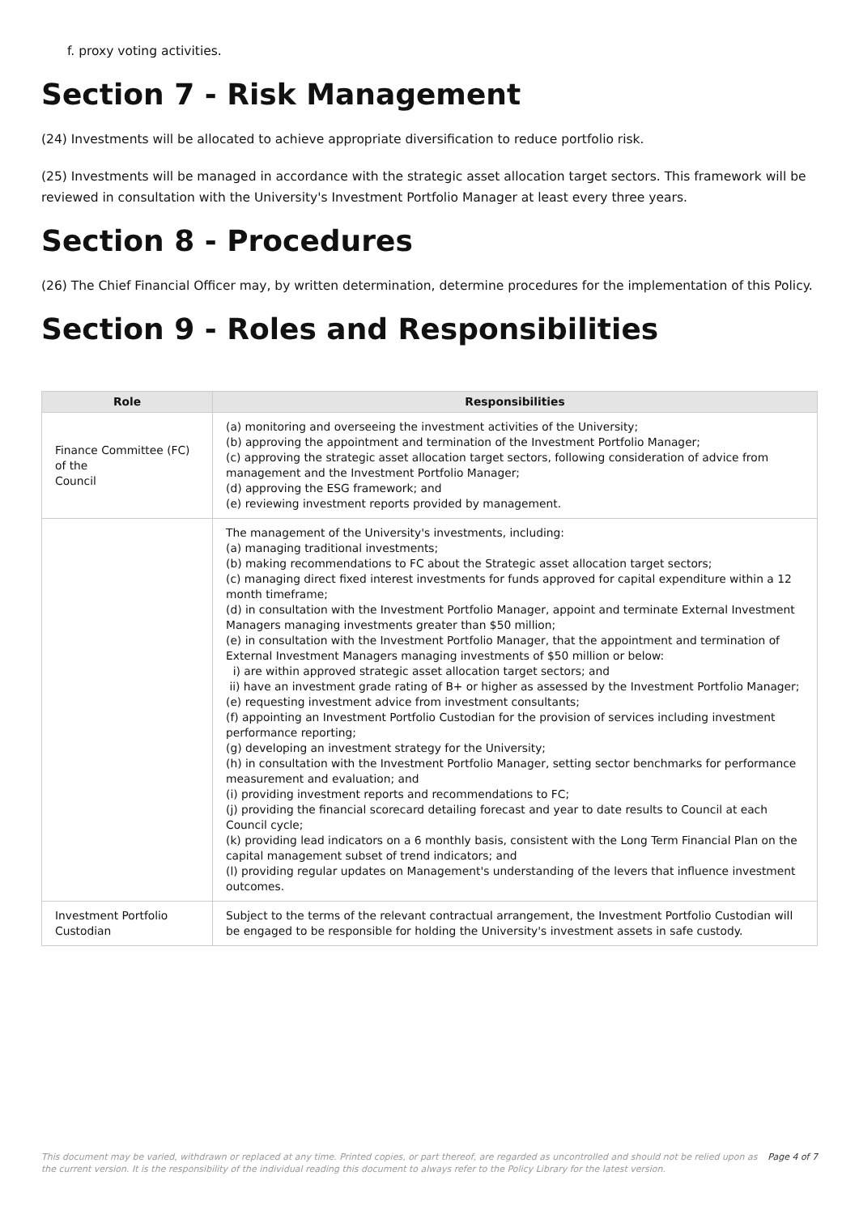f. proxy voting activities.
Section 7 - Risk Management
(24) Investments will be allocated to achieve appropriate diversification to reduce portfolio risk.
(25) Investments will be managed in accordance with the strategic asset allocation target sectors. This framework will be reviewed in consultation with the University's Investment Portfolio Manager at least every three years.
Section 8 - Procedures
(26) The Chief Financial Officer may, by written determination, determine procedures for the implementation of this Policy.
Section 9 - Roles and Responsibilities
| Role | Responsibilities |
| --- | --- |
| Finance Committee (FC) of the Council | (a) monitoring and overseeing the investment activities of the University; (b) approving the appointment and termination of the Investment Portfolio Manager; (c) approving the strategic asset allocation target sectors, following consideration of advice from management and the Investment Portfolio Manager; (d) approving the ESG framework; and (e) reviewing investment reports provided by management. |
| | The management of the University's investments, including: (a) managing traditional investments; (b) making recommendations to FC about the Strategic asset allocation target sectors; (c) managing direct fixed interest investments for funds approved for capital expenditure within a 12 month timeframe; (d) in consultation with the Investment Portfolio Manager, appoint and terminate External Investment Managers managing investments greater than $50 million; (e) in consultation with the Investment Portfolio Manager, that the appointment and termination of External Investment Managers managing investments of $50 million or below: i) are within approved strategic asset allocation target sectors; and ii) have an investment grade rating of B+ or higher as assessed by the Investment Portfolio Manager; (e) requesting investment advice from investment consultants; (f) appointing an Investment Portfolio Custodian for the provision of services including investment performance reporting; (g) developing an investment strategy for the University; (h) in consultation with the Investment Portfolio Manager, setting sector benchmarks for performance measurement and evaluation; and (i) providing investment reports and recommendations to FC; (j) providing the financial scorecard detailing forecast and year to date results to Council at each Council cycle; (k) providing lead indicators on a 6 monthly basis, consistent with the Long Term Financial Plan on the capital management subset of trend indicators; and (l) providing regular updates on Management's understanding of the levers that influence investment outcomes. |
| Investment Portfolio Custodian | Subject to the terms of the relevant contractual arrangement, the Investment Portfolio Custodian will be engaged to be responsible for holding the University's investment assets in safe custody. |
This document may be varied, withdrawn or replaced at any time. Printed copies, or part thereof, are regarded as uncontrolled and should not be relied upon as the current version. It is the responsibility of the individual reading this document to always refer to the Policy Library for the latest version.
Page 4 of 7